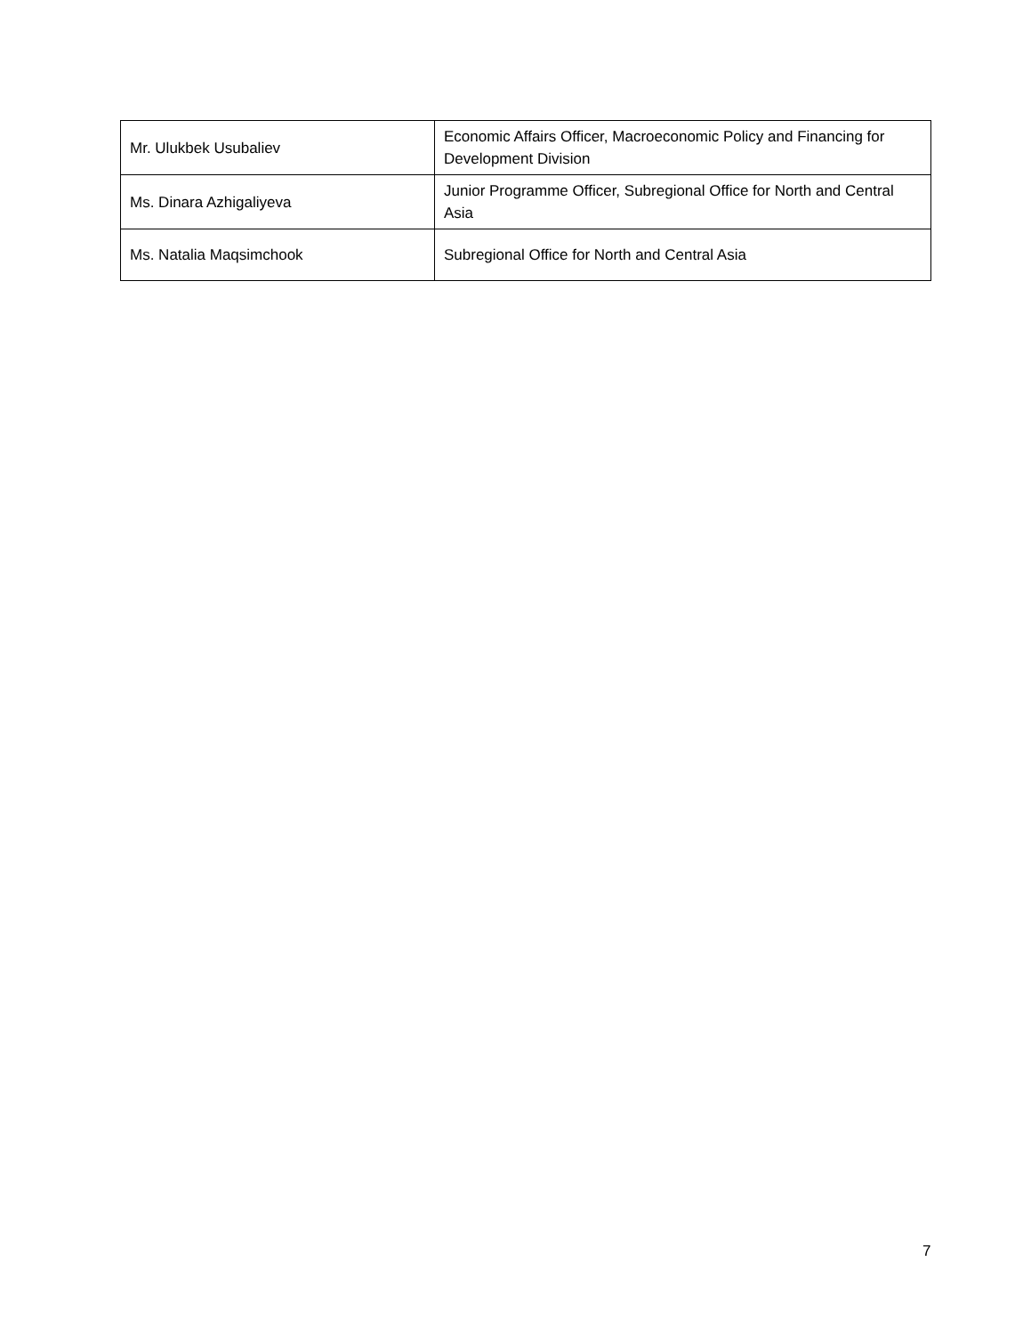| Mr. Ulukbek Usubaliev | Economic Affairs Officer, Macroeconomic Policy and Financing for Development Division |
| Ms. Dinara Azhigaliyeva | Junior Programme Officer, Subregional Office for North and Central Asia |
| Ms. Natalia Maqsimchook | Subregional Office for North and Central Asia |
7